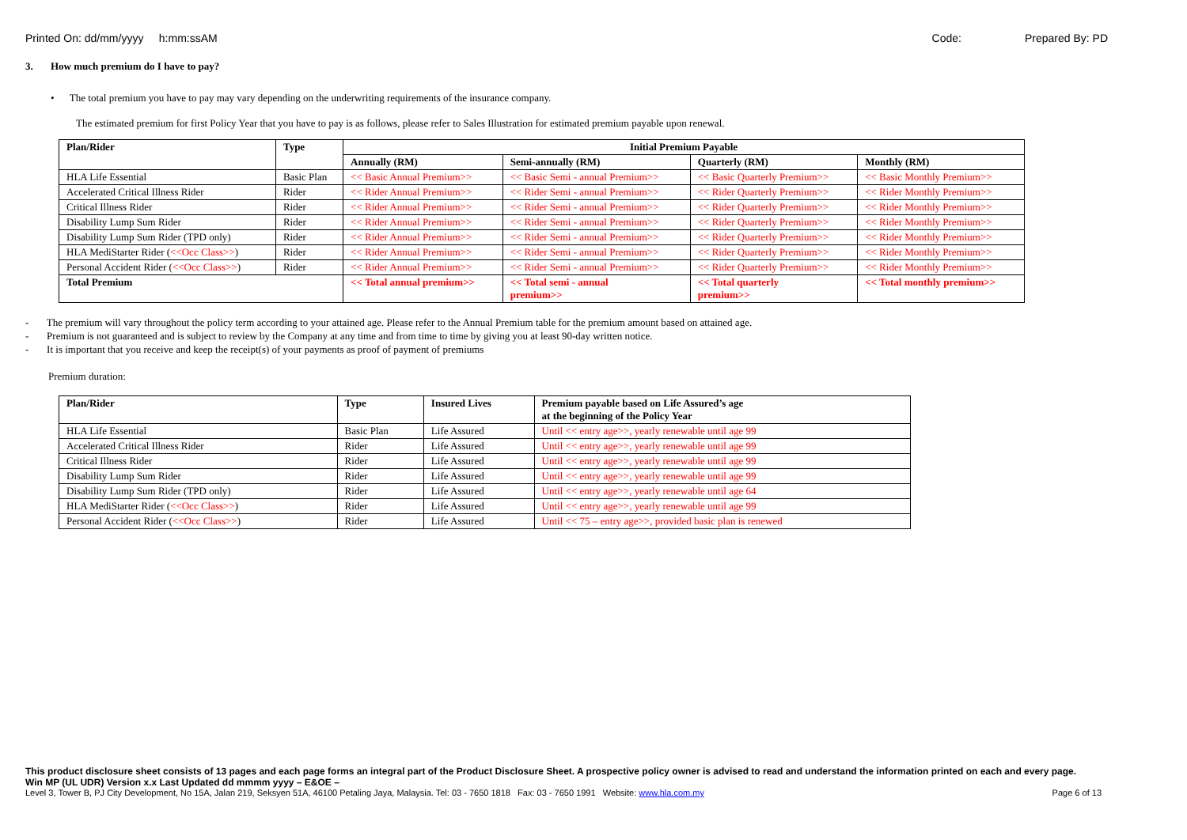Printed On: dd/mm/yyyy h:mm:ssAM Code: Prepared By: PD
3. How much premium do I have to pay?
• The total premium you have to pay may vary depending on the underwriting requirements of the insurance company.
The estimated premium for first Policy Year that you have to pay is as follows, please refer to Sales Illustration for estimated premium payable upon renewal.
| Plan/Rider | Type | Initial Premium Payable | | | |
| --- | --- | --- | --- | --- | --- |
| | | Annually (RM) | Semi-annually (RM) | Quarterly (RM) | Monthly (RM) |
| HLA Life Essential | Basic Plan | << Basic Annual Premium>> | << Basic Semi - annual Premium>> | << Basic Quarterly Premium>> | << Basic Monthly Premium>> |
| Accelerated Critical Illness Rider | Rider | << Rider Annual Premium>> | << Rider Semi - annual Premium>> | << Rider Quarterly Premium>> | << Rider Monthly Premium>> |
| Critical Illness Rider | Rider | << Rider Annual Premium>> | << Rider Semi - annual Premium>> | << Rider Quarterly Premium>> | << Rider Monthly Premium>> |
| Disability Lump Sum Rider | Rider | << Rider Annual Premium>> | << Rider Semi - annual Premium>> | << Rider Quarterly Premium>> | << Rider Monthly Premium>> |
| Disability Lump Sum Rider (TPD only) | Rider | << Rider Annual Premium>> | << Rider Semi - annual Premium>> | << Rider Quarterly Premium>> | << Rider Monthly Premium>> |
| HLA MediStarter Rider ( <<Occ Class>> ) | Rider | << Rider Annual Premium>> | << Rider Semi - annual Premium>> | << Rider Quarterly Premium>> | << Rider Monthly Premium>> |
| Personal Accident Rider ( <<Occ Class>> ) | Rider | << Rider Annual Premium>> | << Rider Semi - annual Premium>> | << Rider Quarterly Premium>> | << Rider Monthly Premium>> |
| Total Premium | | << Total annual premium>> | << Total semi - annual premium>> | << Total quarterly premium>> | << Total monthly premium>> |
- The premium will vary throughout the policy term according to your attained age. Please refer to the Annual Premium table for the premium amount based on attained age.
- Premium is not guaranteed and is subject to review by the Company at any time and from time to time by giving you at least 90-day written notice.
- It is important that you receive and keep the receipt(s) of your payments as proof of payment of premiums
Premium duration:
| Plan/Rider | Type | Insured Lives | Premium payable based on Life Assured’s age at the beginning of the Policy Year |
| --- | --- | --- | --- |
| HLA Life Essential | Basic Plan | Life Assured | Until << entry age>>, yearly renewable until age 99 |
| Accelerated Critical Illness Rider | Rider | Life Assured | Until << entry age>>, yearly renewable until age 99 |
| Critical Illness Rider | Rider | Life Assured | Until << entry age>>, yearly renewable until age 99 |
| Disability Lump Sum Rider | Rider | Life Assured | Until << entry age>>, yearly renewable until age 99 |
| Disability Lump Sum Rider (TPD only) | Rider | Life Assured | Until << entry age>>, yearly renewable until age 64 |
| HLA MediStarter Rider ( <<Occ Class>> ) | Rider | Life Assured | Until << entry age>>, yearly renewable until age 99 |
| Personal Accident Rider ( <<Occ Class>> ) | Rider | Life Assured | Until << 75 – entry age>>, provided basic plan is renewed |
This product disclosure sheet consists of 13 pages and each page forms an integral part of the Product Disclosure Sheet. A prospective policy owner is advised to read and understand the information printed on each and every page.
Win MP (UL UDR) Version x.x Last Updated dd mmmm yyyy – E&OE –
Level 3, Tower B, PJ City Development, No 15A, Jalan 219, Seksyen 51A, 46100 Petaling Jaya, Malaysia. Tel: 03 - 7650 1818 Fax: 03 - 7650 1991 Website: www.hla.com.my Page 6 of 13